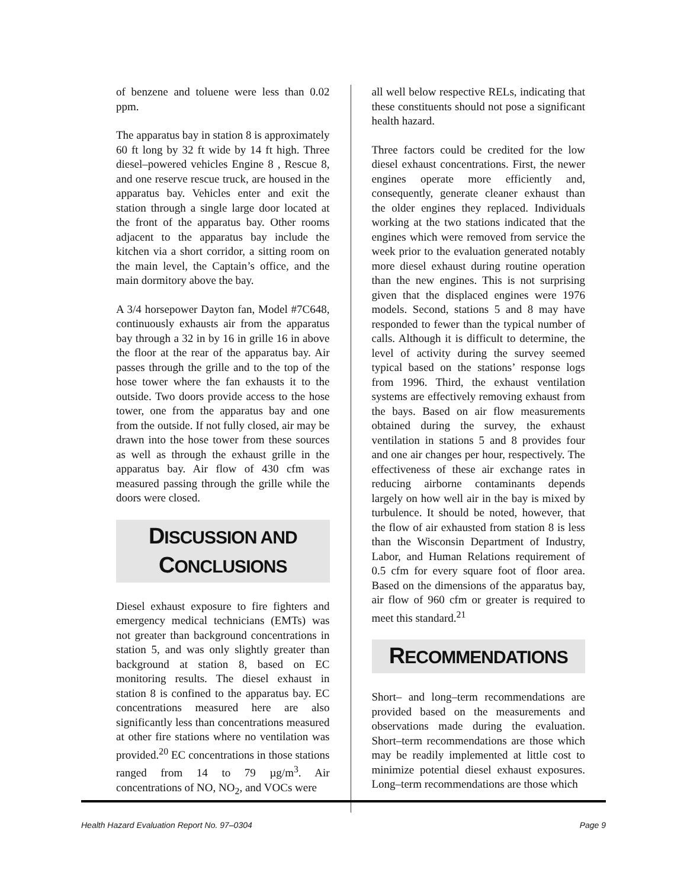of benzene and toluene were less than 0.02 ppm.
The apparatus bay in station 8 is approximately 60 ft long by 32 ft wide by 14 ft high. Three diesel–powered vehicles Engine 8 , Rescue 8, and one reserve rescue truck, are housed in the apparatus bay. Vehicles enter and exit the station through a single large door located at the front of the apparatus bay. Other rooms adjacent to the apparatus bay include the kitchen via a short corridor, a sitting room on the main level, the Captain’s office, and the main dormitory above the bay.
A 3/4 horsepower Dayton fan, Model #7C648, continuously exhausts air from the apparatus bay through a 32 in by 16 in grille 16 in above the floor at the rear of the apparatus bay. Air passes through the grille and to the top of the hose tower where the fan exhausts it to the outside. Two doors provide access to the hose tower, one from the apparatus bay and one from the outside. If not fully closed, air may be drawn into the hose tower from these sources as well as through the exhaust grille in the apparatus bay. Air flow of 430 cfm was measured passing through the grille while the doors were closed.
DISCUSSION AND
CONCLUSIONS
Diesel exhaust exposure to fire fighters and emergency medical technicians (EMTs) was not greater than background concentrations in station 5, and was only slightly greater than background at station 8, based on EC monitoring results. The diesel exhaust in station 8 is confined to the apparatus bay. EC concentrations measured here are also significantly less than concentrations measured at other fire stations where no ventilation was provided.<sup>20</sup> EC concentrations in those stations ranged from 14 to 79 µg/m<sup>3</sup>. Air concentrations of NO, NO<sub>2</sub>, and VOCs were
all well below respective RELs, indicating that these constituents should not pose a significant health hazard.
Three factors could be credited for the low diesel exhaust concentrations. First, the newer engines operate more efficiently and, consequently, generate cleaner exhaust than the older engines they replaced. Individuals working at the two stations indicated that the engines which were removed from service the week prior to the evaluation generated notably more diesel exhaust during routine operation than the new engines. This is not surprising given that the displaced engines were 1976 models. Second, stations 5 and 8 may have responded to fewer than the typical number of calls. Although it is difficult to determine, the level of activity during the survey seemed typical based on the stations’ response logs from 1996. Third, the exhaust ventilation systems are effectively removing exhaust from the bays. Based on air flow measurements obtained during the survey, the exhaust ventilation in stations 5 and 8 provides four and one air changes per hour, respectively. The effectiveness of these air exchange rates in reducing airborne contaminants depends largely on how well air in the bay is mixed by turbulence. It should be noted, however, that the flow of air exhausted from station 8 is less than the Wisconsin Department of Industry, Labor, and Human Relations requirement of 0.5 cfm for every square foot of floor area. Based on the dimensions of the apparatus bay, air flow of 960 cfm or greater is required to meet this standard.<sup>21</sup>
RECOMMENDATIONS
Short– and long–term recommendations are provided based on the measurements and observations made during the evaluation. Short–term recommendations are those which may be readily implemented at little cost to minimize potential diesel exhaust exposures. Long–term recommendations are those which
Health Hazard Evaluation Report No. 97–0304 Page 9